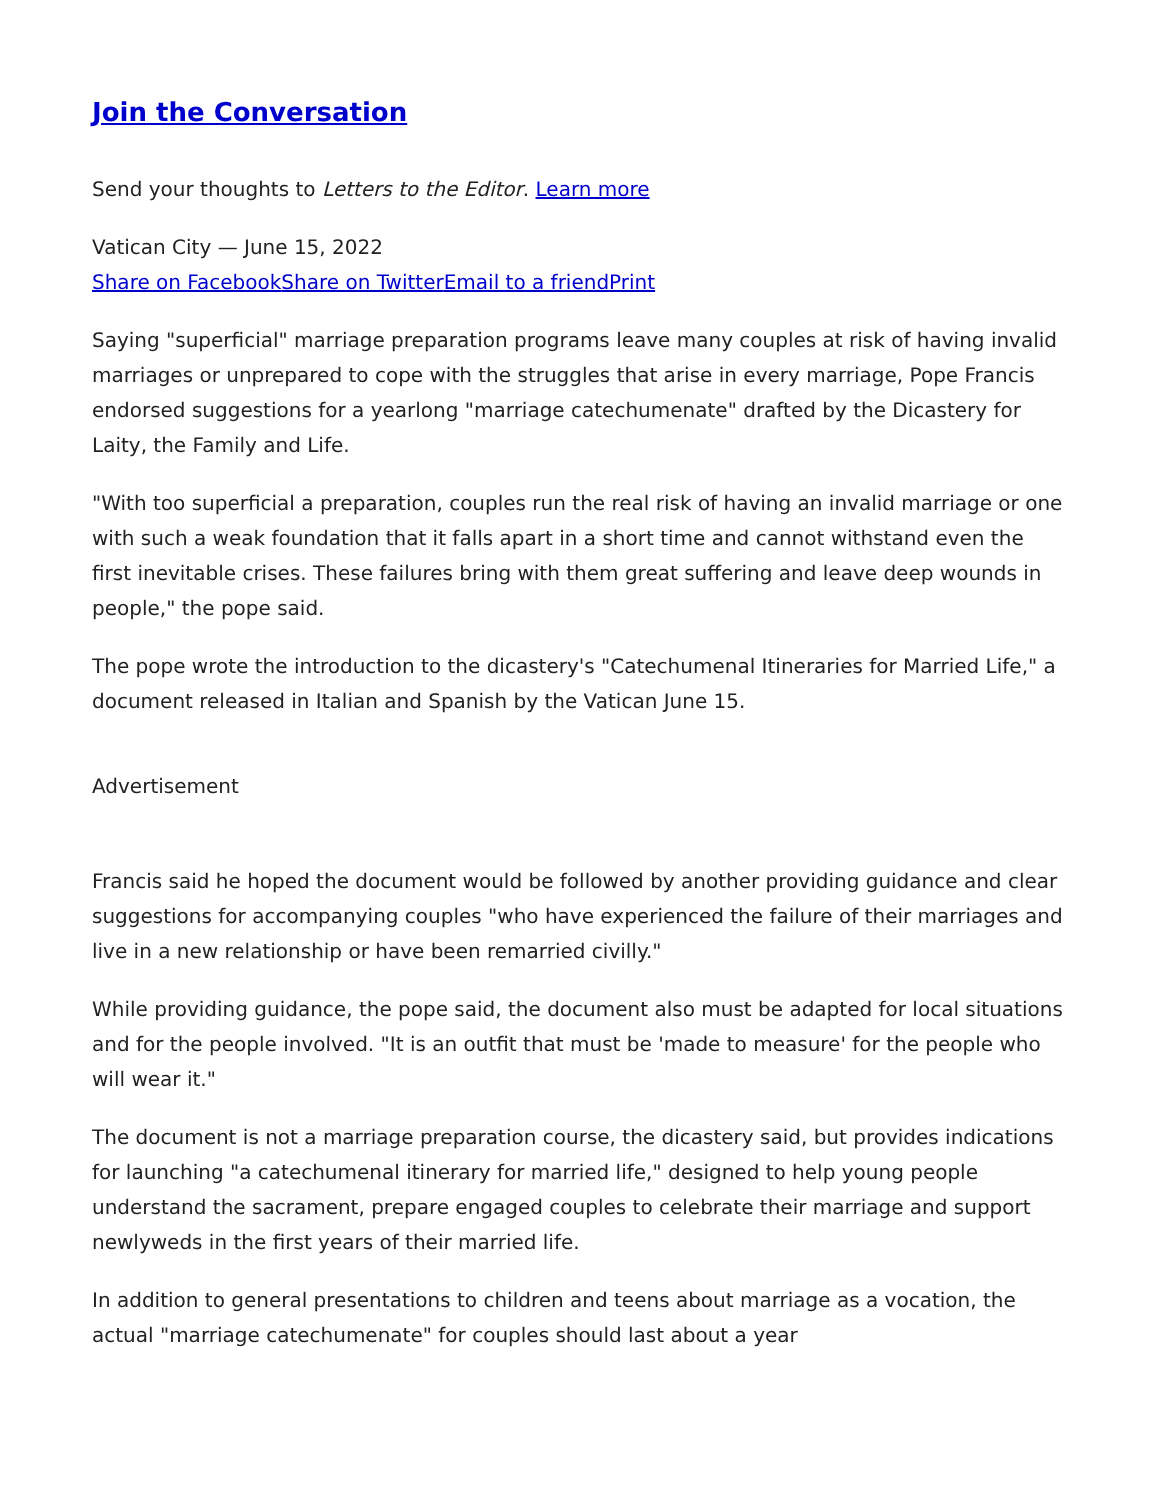Join the Conversation
Send your thoughts to Letters to the Editor. Learn more
Vatican City — June 15, 2022
Share on Facebook Share on Twitter Email to a friend Print
Saying "superficial" marriage preparation programs leave many couples at risk of having invalid marriages or unprepared to cope with the struggles that arise in every marriage, Pope Francis endorsed suggestions for a yearlong "marriage catechumenate" drafted by the Dicastery for Laity, the Family and Life.
"With too superficial a preparation, couples run the real risk of having an invalid marriage or one with such a weak foundation that it falls apart in a short time and cannot withstand even the first inevitable crises. These failures bring with them great suffering and leave deep wounds in people," the pope said.
The pope wrote the introduction to the dicastery's "Catechumenal Itineraries for Married Life," a document released in Italian and Spanish by the Vatican June 15.
Advertisement
Francis said he hoped the document would be followed by another providing guidance and clear suggestions for accompanying couples "who have experienced the failure of their marriages and live in a new relationship or have been remarried civilly."
While providing guidance, the pope said, the document also must be adapted for local situations and for the people involved. "It is an outfit that must be 'made to measure' for the people who will wear it."
The document is not a marriage preparation course, the dicastery said, but provides indications for launching "a catechumenal itinerary for married life," designed to help young people understand the sacrament, prepare engaged couples to celebrate their marriage and support newlyweds in the first years of their married life.
In addition to general presentations to children and teens about marriage as a vocation, the actual "marriage catechumenate" for couples should last about a year